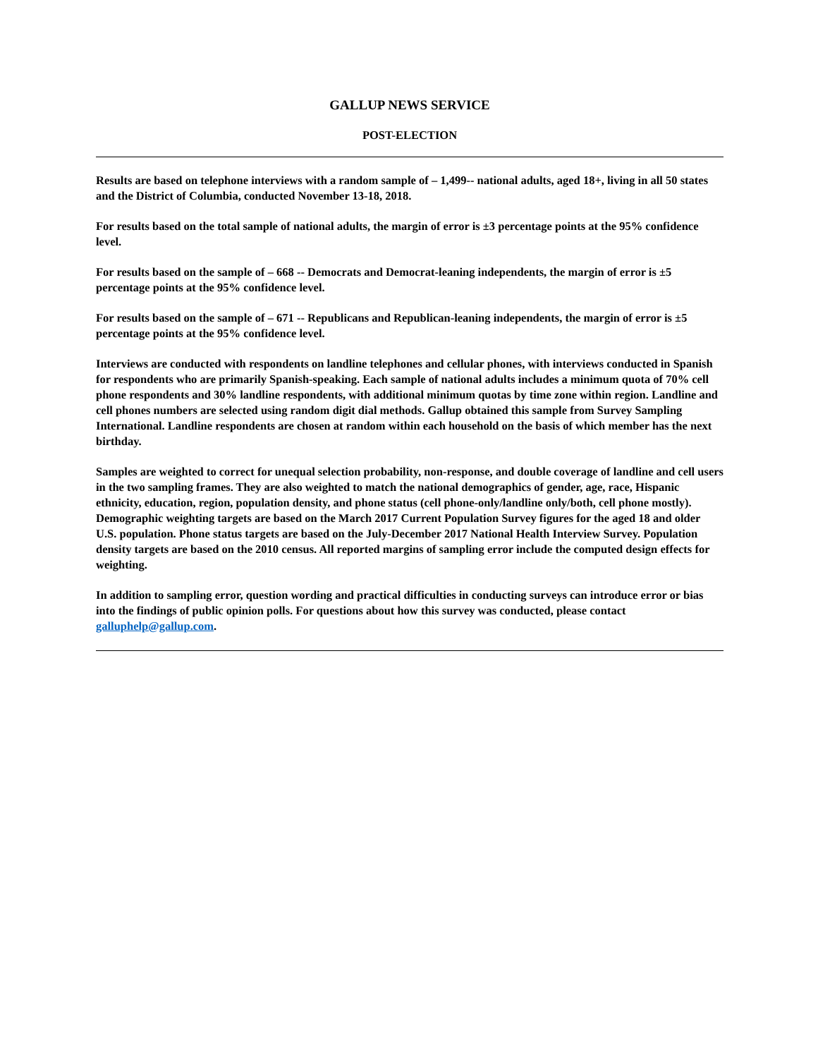GALLUP NEWS SERVICE
POST-ELECTION
Results are based on telephone interviews with a random sample of – 1,499-- national adults, aged 18+, living in all 50 states and the District of Columbia, conducted November 13-18, 2018.
For results based on the total sample of national adults, the margin of error is ±3 percentage points at the 95% confidence level.
For results based on the sample of – 668 -- Democrats and Democrat-leaning independents, the margin of error is ±5 percentage points at the 95% confidence level.
For results based on the sample of – 671 -- Republicans and Republican-leaning independents, the margin of error is ±5 percentage points at the 95% confidence level.
Interviews are conducted with respondents on landline telephones and cellular phones, with interviews conducted in Spanish for respondents who are primarily Spanish-speaking. Each sample of national adults includes a minimum quota of 70% cell phone respondents and 30% landline respondents, with additional minimum quotas by time zone within region. Landline and cell phones numbers are selected using random digit dial methods. Gallup obtained this sample from Survey Sampling International. Landline respondents are chosen at random within each household on the basis of which member has the next birthday.
Samples are weighted to correct for unequal selection probability, non-response, and double coverage of landline and cell users in the two sampling frames. They are also weighted to match the national demographics of gender, age, race, Hispanic ethnicity, education, region, population density, and phone status (cell phone-only/landline only/both, cell phone mostly). Demographic weighting targets are based on the March 2017 Current Population Survey figures for the aged 18 and older U.S. population. Phone status targets are based on the July-December 2017 National Health Interview Survey. Population density targets are based on the 2010 census. All reported margins of sampling error include the computed design effects for weighting.
In addition to sampling error, question wording and practical difficulties in conducting surveys can introduce error or bias into the findings of public opinion polls. For questions about how this survey was conducted, please contact galluphelp@gallup.com.